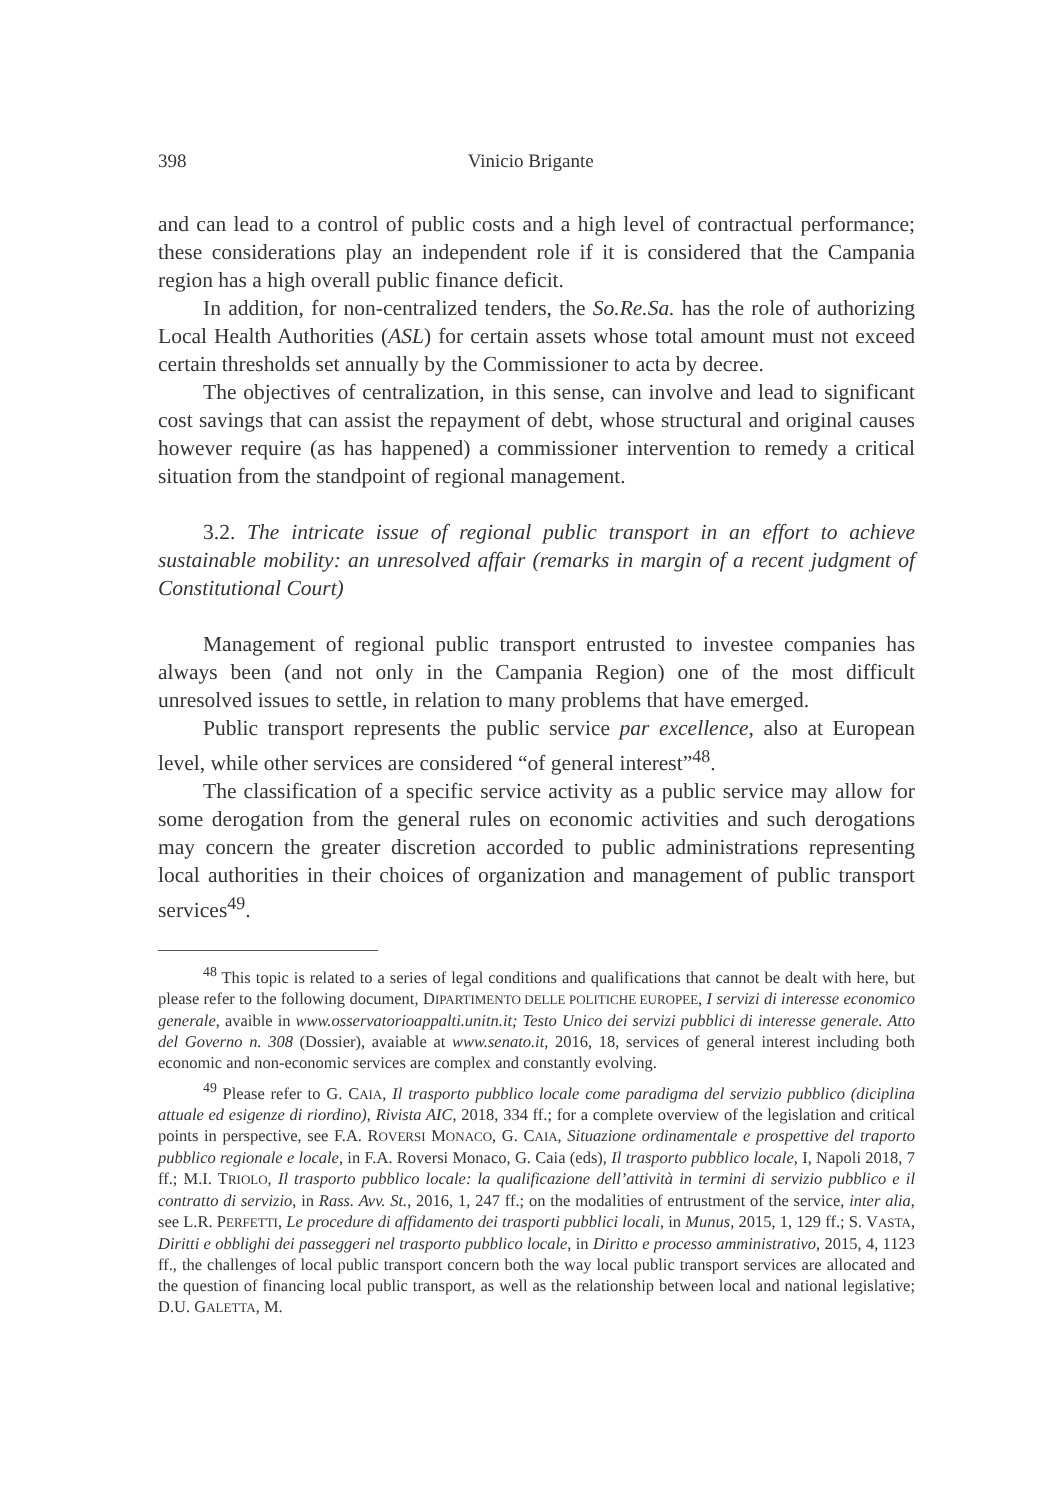398 Vinicio Brigante
and can lead to a control of public costs and a high level of contractual performance; these considerations play an independent role if it is considered that the Campania region has a high overall public finance deficit.
In addition, for non-centralized tenders, the So.Re.Sa. has the role of authorizing Local Health Authorities (ASL) for certain assets whose total amount must not exceed certain thresholds set annually by the Commissioner to acta by decree.
The objectives of centralization, in this sense, can involve and lead to significant cost savings that can assist the repayment of debt, whose structural and original causes however require (as has happened) a commissioner intervention to remedy a critical situation from the standpoint of regional management.
3.2. The intricate issue of regional public transport in an effort to achieve sustainable mobility: an unresolved affair (remarks in margin of a recent judgment of Constitutional Court)
Management of regional public transport entrusted to investee companies has always been (and not only in the Campania Region) one of the most difficult unresolved issues to settle, in relation to many problems that have emerged.
Public transport represents the public service par excellence, also at European level, while other services are considered “of general interest”<sup>48</sup>.
The classification of a specific service activity as a public service may allow for some derogation from the general rules on economic activities and such derogations may concern the greater discretion accorded to public administrations representing local authorities in their choices of organization and management of public transport services<sup>49</sup>.
<sup>48</sup> This topic is related to a series of legal conditions and qualifications that cannot be dealt with here, but please refer to the following document, DIPARTIMENTO DELLE POLITICHE EUROPEE, I servizi di interesse economico generale, avaible in www.osservatorioappalti.unitn.it; Testo Unico dei servizi pubblici di interesse generale. Atto del Governo n. 308 (Dossier), avaiable at www.senato.it, 2016, 18, services of general interest including both economic and non-economic services are complex and constantly evolving.
<sup>49</sup> Please refer to G. CAIA, Il trasporto pubblico locale come paradigma del servizio pubblico (diciplina attuale ed esigenze di riordino), Rivista AIC, 2018, 334 ff.; for a complete overview of the legislation and critical points in perspective, see F.A. ROVERSI MONACO, G. CAIA, Situazione ordinamentale e prospettive del traporto pubblico regionale e locale, in F.A. Roversi Monaco, G. Caia (eds), Il trasporto pubblico locale, I, Napoli 2018, 7 ff.; M.I. TRIOLO, Il trasporto pubblico locale: la qualificazione dell’attività in termini di servizio pubblico e il contratto di servizio, in Rass. Avv. St., 2016, 1, 247 ff.; on the modalities of entrustment of the service, inter alia, see L.R. PERFETTI, Le procedure di affidamento dei trasporti pubblici locali, in Munus, 2015, 1, 129 ff.; S. VASTA, Diritti e obblighi dei passeggeri nel trasporto pubblico locale, in Diritto e processo amministrativo, 2015, 4, 1123 ff., the challenges of local public transport concern both the way local public transport services are allocated and the question of financing local public transport, as well as the relationship between local and national legislative; D.U. GALETTA, M.